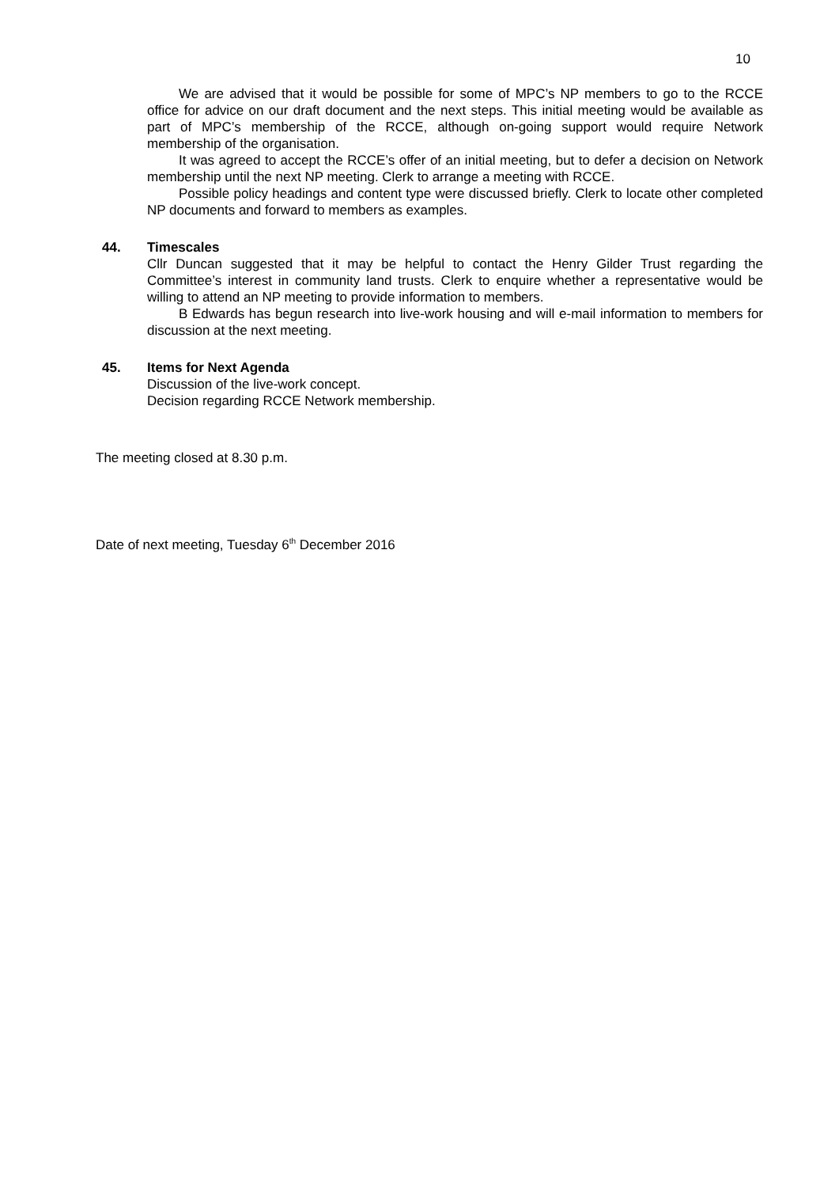10
We are advised that it would be possible for some of MPC’s NP members to go to the RCCE office for advice on our draft document and the next steps. This initial meeting would be available as part of MPC’s membership of the RCCE, although on-going support would require Network membership of the organisation.
It was agreed to accept the RCCE’s offer of an initial meeting, but to defer a decision on Network membership until the next NP meeting. Clerk to arrange a meeting with RCCE.
Possible policy headings and content type were discussed briefly. Clerk to locate other completed NP documents and forward to members as examples.
44. Timescales
Cllr Duncan suggested that it may be helpful to contact the Henry Gilder Trust regarding the Committee’s interest in community land trusts. Clerk to enquire whether a representative would be willing to attend an NP meeting to provide information to members.
B Edwards has begun research into live-work housing and will e-mail information to members for discussion at the next meeting.
45. Items for Next Agenda
Discussion of the live-work concept.
Decision regarding RCCE Network membership.
The meeting closed at 8.30 p.m.
Date of next meeting, Tuesday 6<sup>th</sup> December 2016